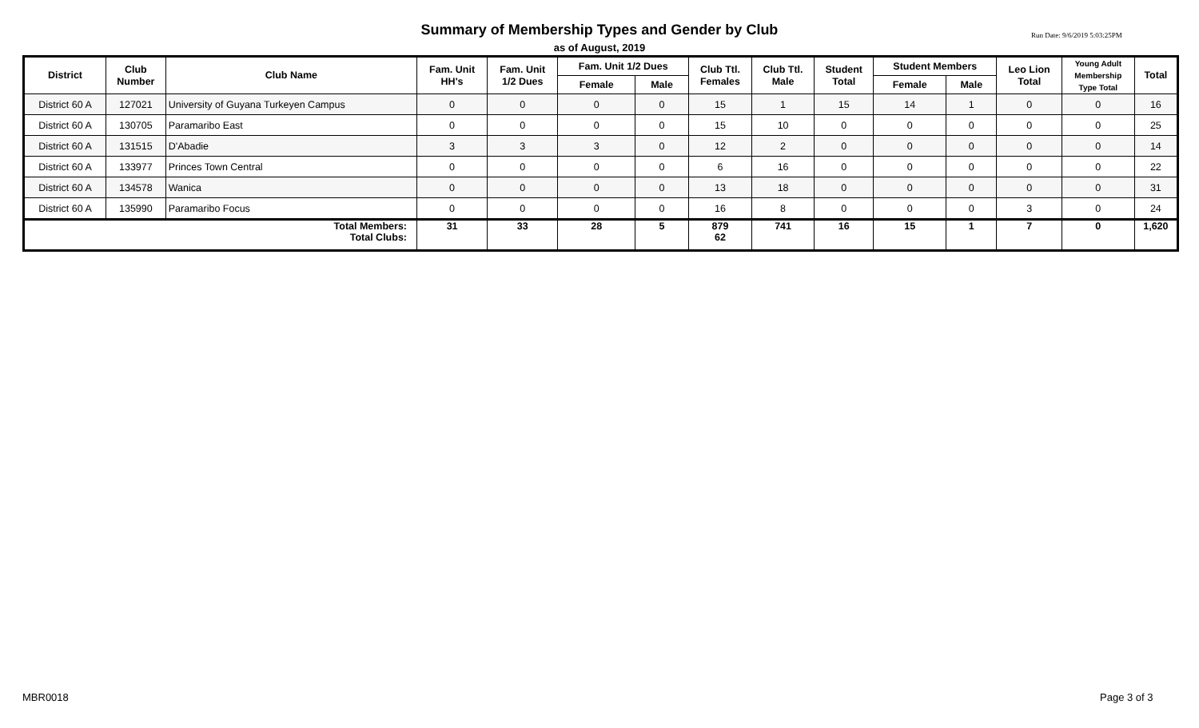Summary of Membership Types and Gender by Club
as of August, 2019
Run Date: 9/6/2019 5:03:25PM
| District | Club Number | Club Name | Fam. Unit HH's | Fam. Unit 1/2 Dues | Fam. Unit 1/2 Dues | | Club Ttl. Females | Club Ttl. Male | Student Total | Student Members | | Leo Lion Total | Young Adult Membership Type Total | Total |
| --- | --- | --- | --- | --- | --- | --- | --- | --- | --- | --- | --- | --- | --- | --- |
| | | | | | Female | Male | | | | Female | Male | | | |
| District 60 A | 127021 | University of Guyana Turkeyen Campus | 0 | 0 | 0 | 0 | 15 | 1 | 15 | 14 | 1 | 0 | 0 | 16 |
| District 60 A | 130705 | Paramaribo East | 0 | 0 | 0 | 0 | 15 | 10 | 0 | 0 | 0 | 0 | 0 | 25 |
| District 60 A | 131515 | D'Abadie | 3 | 3 | 3 | 0 | 12 | 2 | 0 | 0 | 0 | 0 | 0 | 14 |
| District 60 A | 133977 | Princes Town Central | 0 | 0 | 0 | 0 | 6 | 16 | 0 | 0 | 0 | 0 | 0 | 22 |
| District 60 A | 134578 | Wanica | 0 | 0 | 0 | 0 | 13 | 18 | 0 | 0 | 0 | 0 | 0 | 31 |
| District 60 A | 135990 | Paramaribo Focus | 0 | 0 | 0 | 0 | 16 | 8 | 0 | 0 | 0 | 3 | 0 | 24 |
| Total Members: Total Clubs: | | | 31 | 33 | 28 | 5 | 879 62 | 741 | 16 | 15 | 1 | 7 | 0 | 1,620 |
MBR0018 Page 3 of 3